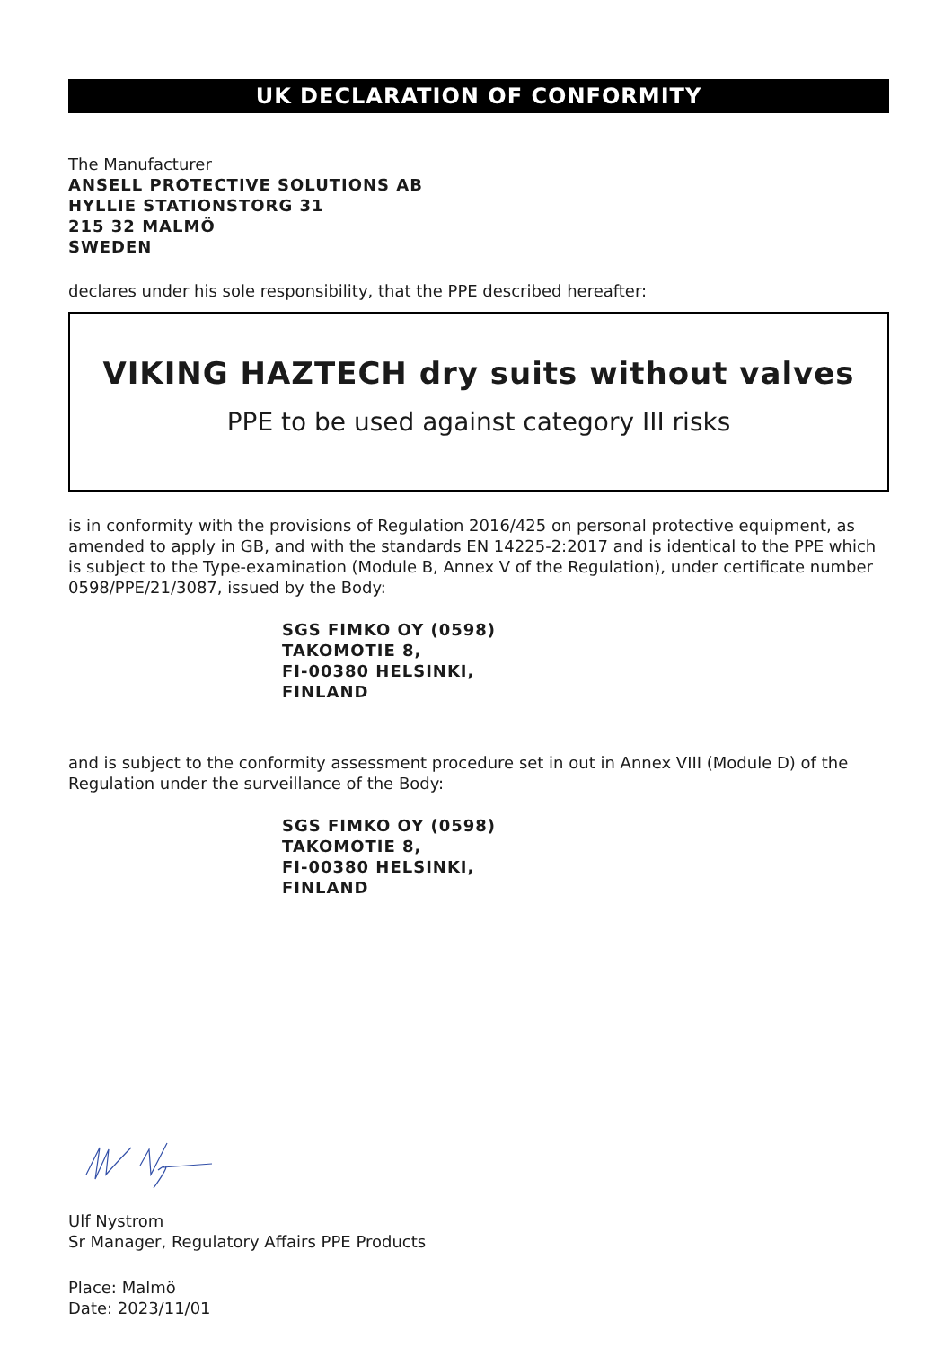UK DECLARATION OF CONFORMITY
The Manufacturer
ANSELL PROTECTIVE SOLUTIONS AB
HYLLIE STATIONSTORG 31
215 32 MALMÖ
SWEDEN
declares under his sole responsibility, that the PPE described hereafter:
VIKING HAZTECH dry suits without valves
PPE to be used against category III risks
is in conformity with the provisions of Regulation 2016/425 on personal protective equipment, as amended to apply in GB, and with the standards EN 14225-2:2017 and is identical to the PPE which is subject to the Type-examination (Module B, Annex V of the Regulation), under certificate number 0598/PPE/21/3087, issued by the Body:
SGS FIMKO OY (0598)
TAKOMOTIE 8,
FI-00380 HELSINKI,
FINLAND
and is subject to the conformity assessment procedure set in out in Annex VIII (Module D) of the Regulation under the surveillance of the Body:
SGS FIMKO OY (0598)
TAKOMOTIE 8,
FI-00380 HELSINKI,
FINLAND
Ulf Nystrom
Sr Manager, Regulatory Affairs PPE Products
Place: Malmö
Date: 2023/11/01